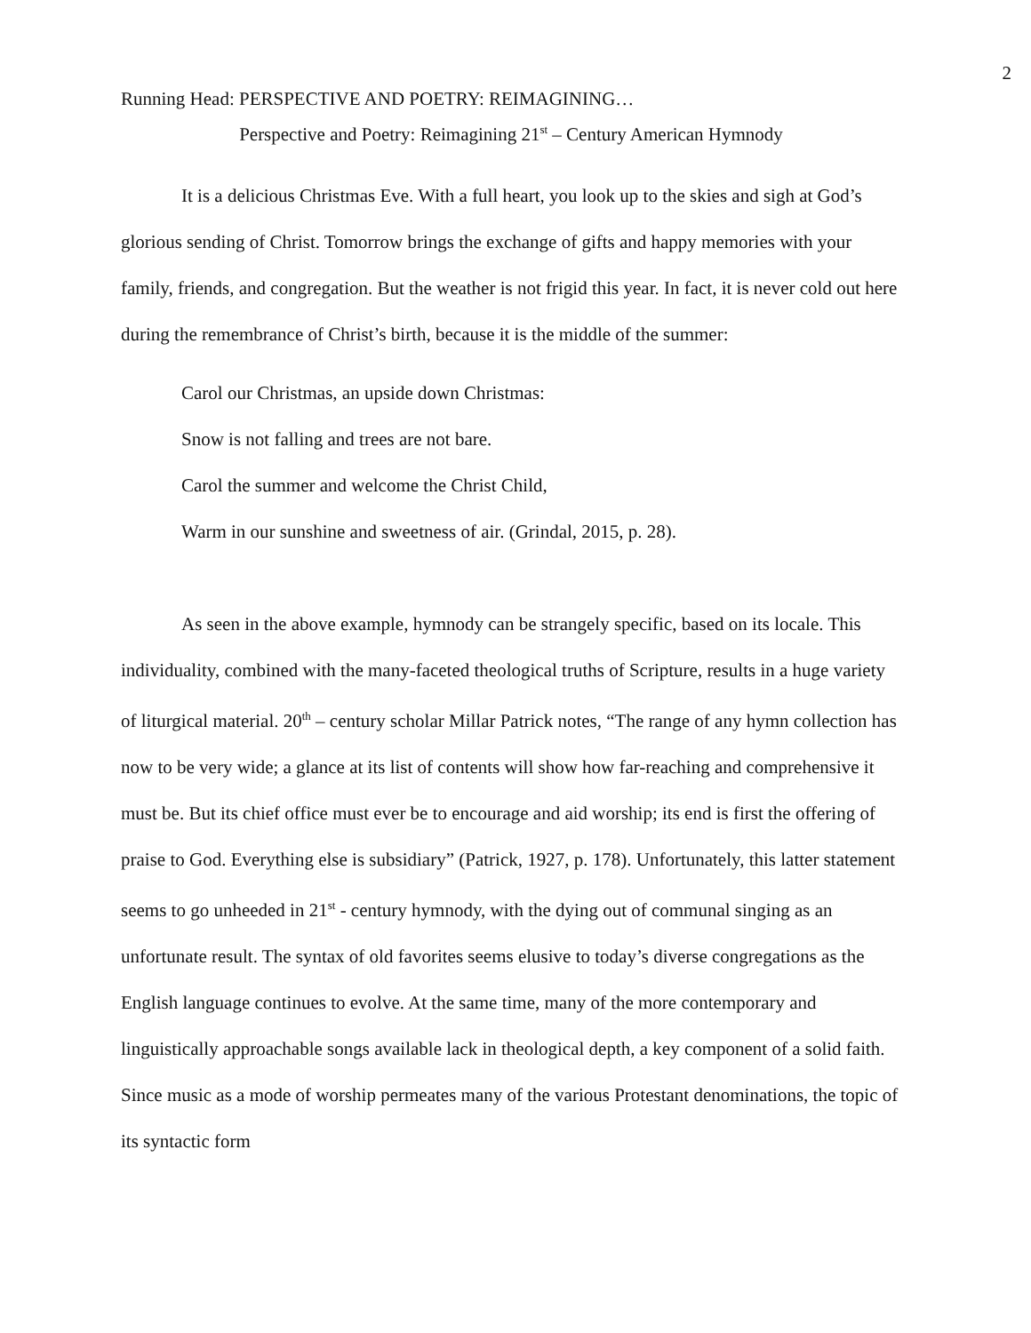2
Running Head: PERSPECTIVE AND POETRY: REIMAGINING…
Perspective and Poetry: Reimagining 21<sup>st</sup> – Century American Hymnody
It is a delicious Christmas Eve. With a full heart, you look up to the skies and sigh at God’s glorious sending of Christ. Tomorrow brings the exchange of gifts and happy memories with your family, friends, and congregation. But the weather is not frigid this year. In fact, it is never cold out here during the remembrance of Christ’s birth, because it is the middle of the summer:
Carol our Christmas, an upside down Christmas:
Snow is not falling and trees are not bare.
Carol the summer and welcome the Christ Child,
Warm in our sunshine and sweetness of air. (Grindal, 2015, p. 28).
As seen in the above example, hymnody can be strangely specific, based on its locale. This individuality, combined with the many-faceted theological truths of Scripture, results in a huge variety of liturgical material. 20<sup>th</sup> – century scholar Millar Patrick notes, “The range of any hymn collection has now to be very wide; a glance at its list of contents will show how far-reaching and comprehensive it must be. But its chief office must ever be to encourage and aid worship; its end is first the offering of praise to God. Everything else is subsidiary” (Patrick, 1927, p. 178). Unfortunately, this latter statement seems to go unheeded in 21<sup>st</sup> - century hymnody, with the dying out of communal singing as an unfortunate result. The syntax of old favorites seems elusive to today’s diverse congregations as the English language continues to evolve. At the same time, many of the more contemporary and linguistically approachable songs available lack in theological depth, a key component of a solid faith. Since music as a mode of worship permeates many of the various Protestant denominations, the topic of its syntactic form